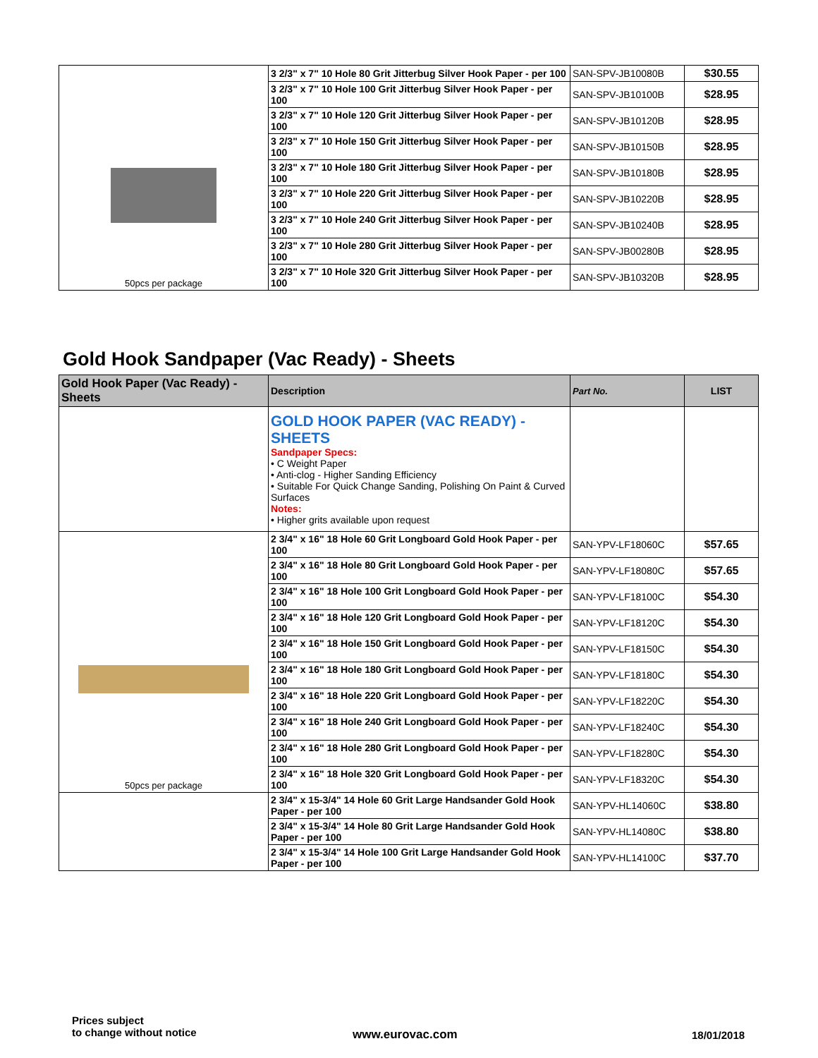| 50pcs per package | 3 2/3" x 7" 10 Hole 80 Grit Jitterbug Silver Hook Paper - per 100 | SAN-SPV-JB10080B | $30.55 |
| | 3 2/3" x 7" 10 Hole 100 Grit Jitterbug Silver Hook Paper - per 100 | SAN-SPV-JB10100B | $28.95 |
| | 3 2/3" x 7" 10 Hole 120 Grit Jitterbug Silver Hook Paper - per 100 | SAN-SPV-JB10120B | $28.95 |
| | 3 2/3" x 7" 10 Hole 150 Grit Jitterbug Silver Hook Paper - per 100 | SAN-SPV-JB10150B | $28.95 |
| | 3 2/3" x 7" 10 Hole 180 Grit Jitterbug Silver Hook Paper - per 100 | SAN-SPV-JB10180B | $28.95 |
| | 3 2/3" x 7" 10 Hole 220 Grit Jitterbug Silver Hook Paper - per 100 | SAN-SPV-JB10220B | $28.95 |
| | 3 2/3" x 7" 10 Hole 240 Grit Jitterbug Silver Hook Paper - per 100 | SAN-SPV-JB10240B | $28.95 |
| | 3 2/3" x 7" 10 Hole 280 Grit Jitterbug Silver Hook Paper - per 100 | SAN-SPV-JB00280B | $28.95 |
| | 3 2/3" x 7" 10 Hole 320 Grit Jitterbug Silver Hook Paper - per 100 | SAN-SPV-JB10320B | $28.95 |
Gold Hook Sandpaper (Vac Ready) - Sheets
| Gold Hook Paper (Vac Ready) - Sheets | Description | Part No. | LIST |
| --- | --- | --- | --- |
| | GOLD HOOK PAPER (VAC READY) - SHEETS Sandpaper Specs: • C Weight Paper • Anti-clog - Higher Sanding Efficiency • Suitable For Quick Change Sanding, Polishing On Paint & Curved Surfaces Notes: • Higher grits available upon request | | |
| 50pcs per package | 2 3/4" x 16" 18 Hole 60 Grit Longboard Gold Hook Paper - per 100 | SAN-YPV-LF18060C | $57.65 |
| | 2 3/4" x 16" 18 Hole 80 Grit Longboard Gold Hook Paper - per 100 | SAN-YPV-LF18080C | $57.65 |
| | 2 3/4" x 16" 18 Hole 100 Grit Longboard Gold Hook Paper - per 100 | SAN-YPV-LF18100C | $54.30 |
| | 2 3/4" x 16" 18 Hole 120 Grit Longboard Gold Hook Paper - per 100 | SAN-YPV-LF18120C | $54.30 |
| | 2 3/4" x 16" 18 Hole 150 Grit Longboard Gold Hook Paper - per 100 | SAN-YPV-LF18150C | $54.30 |
| | 2 3/4" x 16" 18 Hole 180 Grit Longboard Gold Hook Paper - per 100 | SAN-YPV-LF18180C | $54.30 |
| | 2 3/4" x 16" 18 Hole 220 Grit Longboard Gold Hook Paper - per 100 | SAN-YPV-LF18220C | $54.30 |
| | 2 3/4" x 16" 18 Hole 240 Grit Longboard Gold Hook Paper - per 100 | SAN-YPV-LF18240C | $54.30 |
| | 2 3/4" x 16" 18 Hole 280 Grit Longboard Gold Hook Paper - per 100 | SAN-YPV-LF18280C | $54.30 |
| | 2 3/4" x 16" 18 Hole 320 Grit Longboard Gold Hook Paper - per 100 | SAN-YPV-LF18320C | $54.30 |
| | 2 3/4" x 15-3/4" 14 Hole 60 Grit Large Handsander Gold Hook Paper - per 100 | SAN-YPV-HL14060C | $38.80 |
| | 2 3/4" x 15-3/4" 14 Hole 80 Grit Large Handsander Gold Hook Paper - per 100 | SAN-YPV-HL14080C | $38.80 |
| | 2 3/4" x 15-3/4" 14 Hole 100 Grit Large Handsander Gold Hook Paper - per 100 | SAN-YPV-HL14100C | $37.70 |
Prices subject
to change without notice
www.eurovac.com 18/01/2018